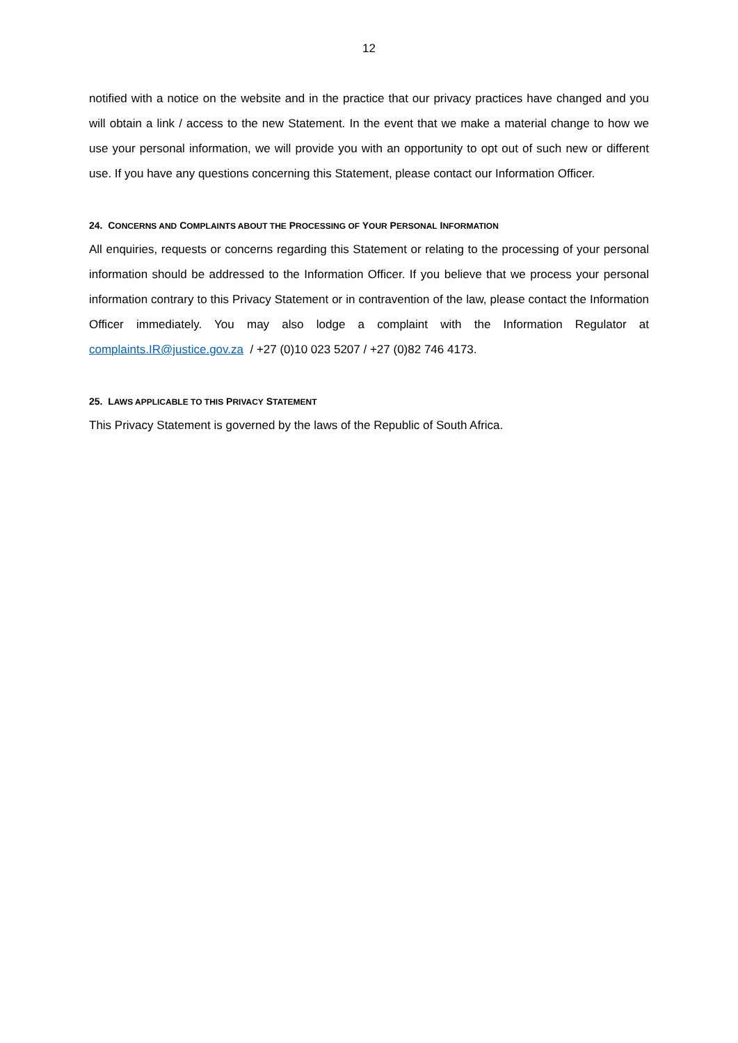12
notified with a notice on the website and in the practice that our privacy practices have changed and you will obtain a link / access to the new Statement. In the event that we make a material change to how we use your personal information, we will provide you with an opportunity to opt out of such new or different use. If you have any questions concerning this Statement, please contact our Information Officer.
24. CONCERNS AND COMPLAINTS ABOUT THE PROCESSING OF YOUR PERSONAL INFORMATION
All enquiries, requests or concerns regarding this Statement or relating to the processing of your personal information should be addressed to the Information Officer. If you believe that we process your personal information contrary to this Privacy Statement or in contravention of the law, please contact the Information Officer immediately. You may also lodge a complaint with the Information Regulator at complaints.IR@justice.gov.za / +27 (0)10 023 5207 / +27 (0)82 746 4173.
25. LAWS APPLICABLE TO THIS PRIVACY STATEMENT
This Privacy Statement is governed by the laws of the Republic of South Africa.